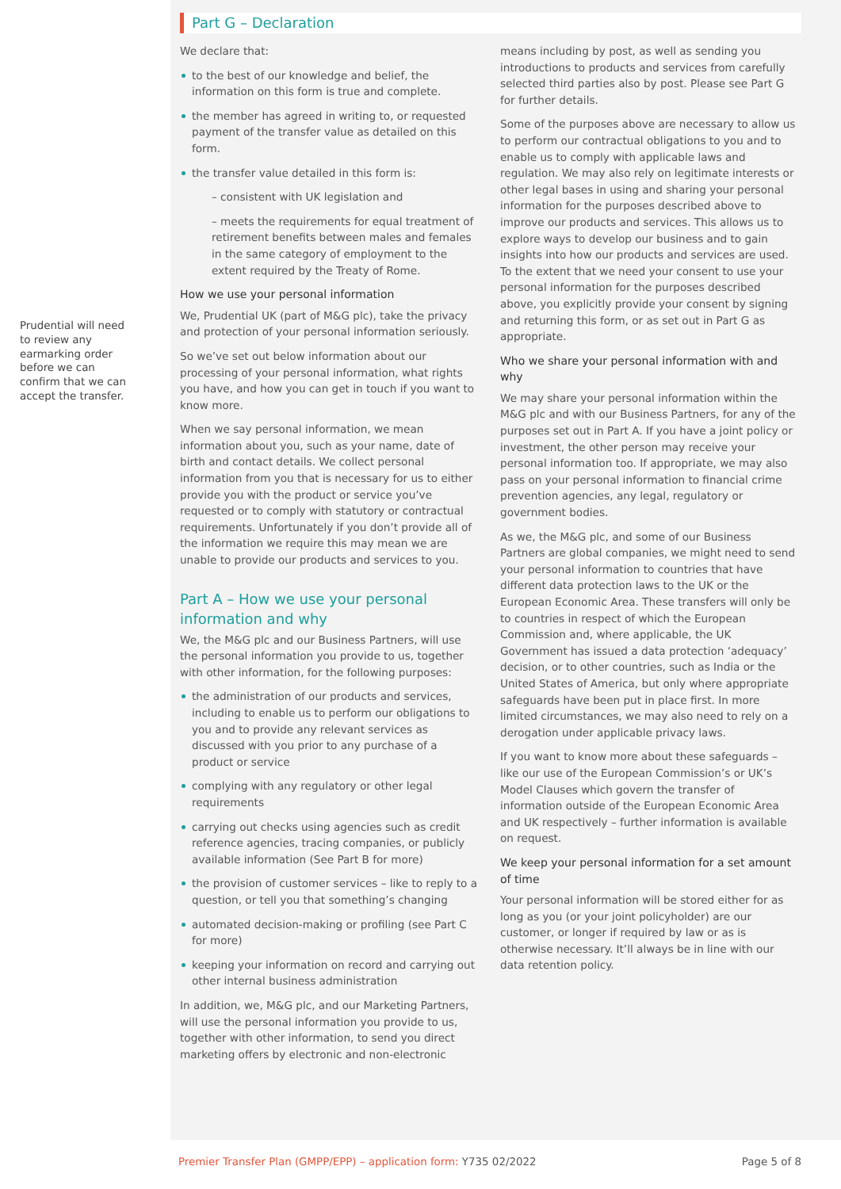Prudential will need to review any earmarking order before we can confirm that we can accept the transfer.
Part G – Declaration
We declare that:
to the best of our knowledge and belief, the information on this form is true and complete.
the member has agreed in writing to, or requested payment of the transfer value as detailed on this form.
the transfer value detailed in this form is:
– consistent with UK legislation and
– meets the requirements for equal treatment of retirement benefits between males and females in the same category of employment to the extent required by the Treaty of Rome.
How we use your personal information
We, Prudential UK (part of M&G plc), take the privacy and protection of your personal information seriously.
So we’ve set out below information about our processing of your personal information, what rights you have, and how you can get in touch if you want to know more.
When we say personal information, we mean information about you, such as your name, date of birth and contact details. We collect personal information from you that is necessary for us to either provide you with the product or service you’ve requested or to comply with statutory or contractual requirements. Unfortunately if you don’t provide all of the information we require this may mean we are unable to provide our products and services to you.
Part A – How we use your personal information and why
We, the M&G plc and our Business Partners, will use the personal information you provide to us, together with other information, for the following purposes:
the administration of our products and services, including to enable us to perform our obligations to you and to provide any relevant services as discussed with you prior to any purchase of a product or service
complying with any regulatory or other legal requirements
carrying out checks using agencies such as credit reference agencies, tracing companies, or publicly available information (See Part B for more)
the provision of customer services – like to reply to a question, or tell you that something’s changing
automated decision-making or profiling (see Part C for more)
keeping your information on record and carrying out other internal business administration
In addition, we, M&G plc, and our Marketing Partners, will use the personal information you provide to us, together with other information, to send you direct marketing offers by electronic and non-electronic
means including by post, as well as sending you introductions to products and services from carefully selected third parties also by post. Please see Part G for further details.
Some of the purposes above are necessary to allow us to perform our contractual obligations to you and to enable us to comply with applicable laws and regulation. We may also rely on legitimate interests or other legal bases in using and sharing your personal information for the purposes described above to improve our products and services. This allows us to explore ways to develop our business and to gain insights into how our products and services are used. To the extent that we need your consent to use your personal information for the purposes described above, you explicitly provide your consent by signing and returning this form, or as set out in Part G as appropriate.
Who we share your personal information with and why
We may share your personal information within the M&G plc and with our Business Partners, for any of the purposes set out in Part A. If you have a joint policy or investment, the other person may receive your personal information too. If appropriate, we may also pass on your personal information to financial crime prevention agencies, any legal, regulatory or government bodies.
As we, the M&G plc, and some of our Business Partners are global companies, we might need to send your personal information to countries that have different data protection laws to the UK or the European Economic Area. These transfers will only be to countries in respect of which the European Commission and, where applicable, the UK Government has issued a data protection ‘adequacy’ decision, or to other countries, such as India or the United States of America, but only where appropriate safeguards have been put in place first. In more limited circumstances, we may also need to rely on a derogation under applicable privacy laws.
If you want to know more about these safeguards – like our use of the European Commission’s or UK’s Model Clauses which govern the transfer of information outside of the European Economic Area and UK respectively – further information is available on request.
We keep your personal information for a set amount of time
Your personal information will be stored either for as long as you (or your joint policyholder) are our customer, or longer if required by law or as is otherwise necessary. It’ll always be in line with our data retention policy.
Premier Transfer Plan (GMPP/EPP) – application form: Y735 02/2022 Page 5 of 8